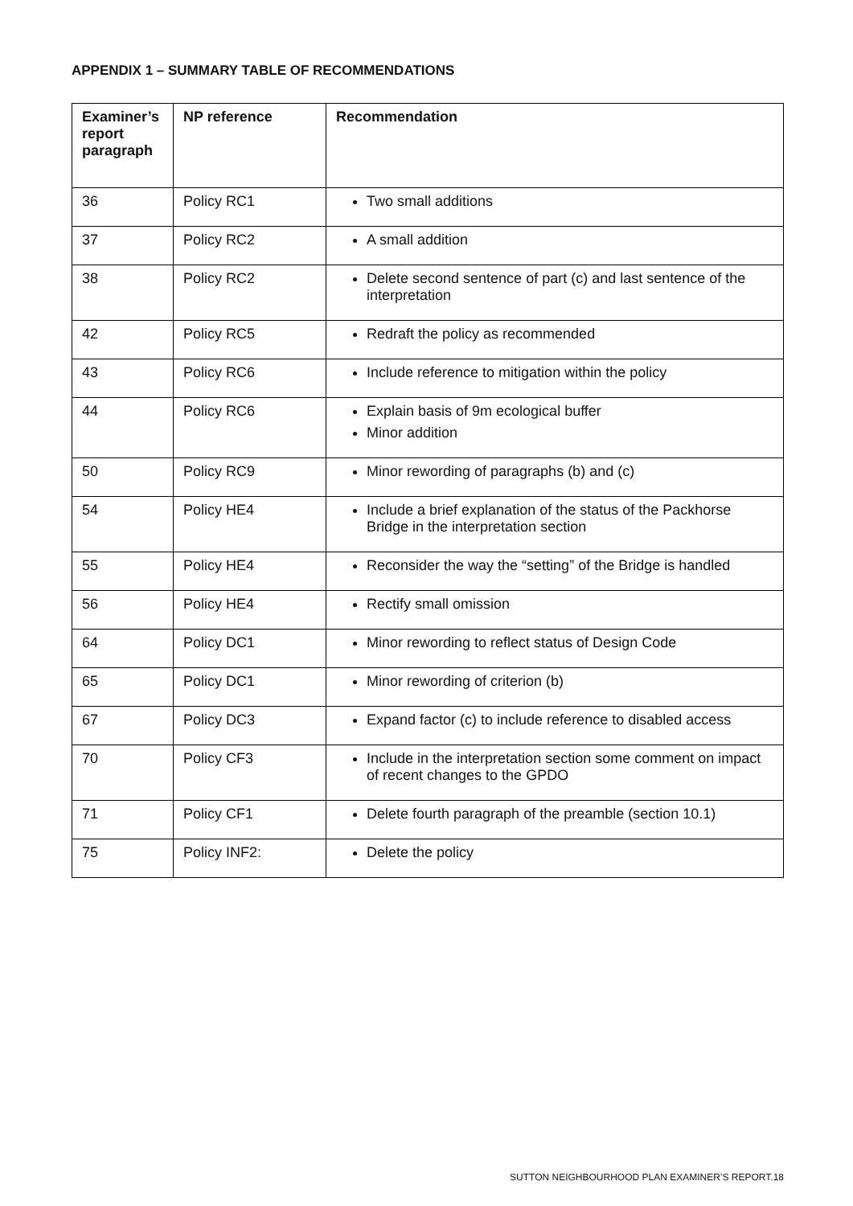APPENDIX 1 – SUMMARY TABLE OF RECOMMENDATIONS
| Examiner’s report paragraph | NP reference | Recommendation |
| --- | --- | --- |
| 36 | Policy RC1 | Two small additions |
| 37 | Policy RC2 | A small addition |
| 38 | Policy RC2 | Delete second sentence of part (c) and last sentence of the interpretation |
| 42 | Policy RC5 | Redraft the policy as recommended |
| 43 | Policy RC6 | Include reference to mitigation within the policy |
| 44 | Policy RC6 | Explain basis of 9m ecological buffer Minor addition |
| 50 | Policy RC9 | Minor rewording of paragraphs (b) and (c) |
| 54 | Policy HE4 | Include a brief explanation of the status of the Packhorse Bridge in the interpretation section |
| 55 | Policy HE4 | Reconsider the way the “setting” of the Bridge is handled |
| 56 | Policy HE4 | Rectify small omission |
| 64 | Policy DC1 | Minor rewording to reflect status of Design Code |
| 65 | Policy DC1 | Minor rewording of criterion (b) |
| 67 | Policy DC3 | Expand factor (c) to include reference to disabled access |
| 70 | Policy CF3 | Include in the interpretation section some comment on impact of recent changes to the GPDO |
| 71 | Policy CF1 | Delete fourth paragraph of the preamble (section 10.1) |
| 75 | Policy INF2: | Delete the policy |
SUTTON NEIGHBOURHOOD PLAN EXAMINER’S REPORT.18